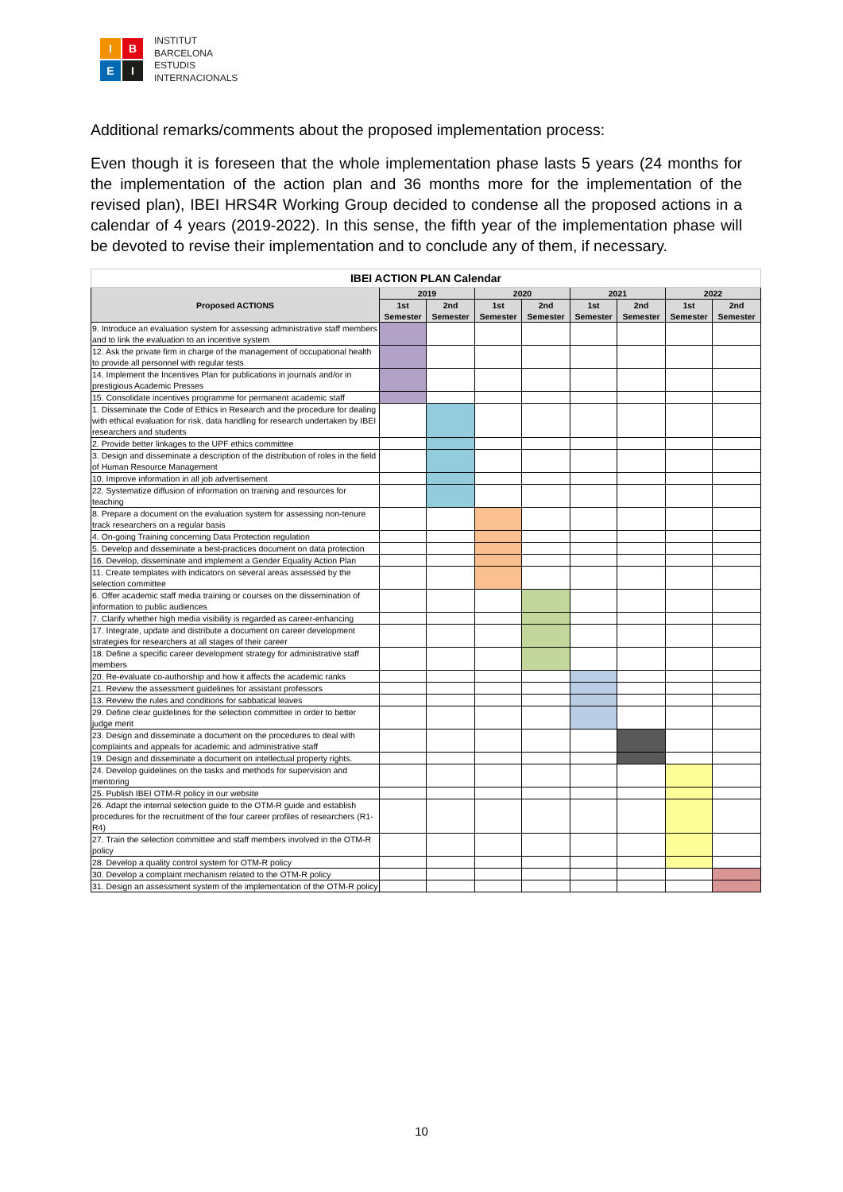I
B
E
I
INSTITUT
BARCELONA
ESTUDIS
INTERNACIONALS
Additional remarks/comments about the proposed implementation process:
Even though it is foreseen that the whole implementation phase lasts 5 years (24 months for the implementation of the action plan and 36 months more for the implementation of the revised plan), IBEI HRS4R Working Group decided to condense all the proposed actions in a calendar of 4 years (2019-2022). In this sense, the fifth year of the implementation phase will be devoted to revise their implementation and to conclude any of them, if necessary.
| IBEI ACTION PLAN Calendar | | | | | | | | |
| Proposed ACTIONS | 2019 | | 2020 | | 2021 | | 2022 | |
| | 1st Semester | 2nd Semester | 1st Semester | 2nd Semester | 1st Semester | 2nd Semester | 1st Semester | 2nd Semester |
| 9. Introduce an evaluation system for assessing administrative staff members and to link the evaluation to an incentive system | | | | | | | | |
| 12. Ask the private firm in charge of the management of occupational health to provide all personnel with regular tests | | | | | | | | |
| 14. Implement the Incentives Plan for publications in journals and/or in prestigious Academic Presses | | | | | | | | |
| 15. Consolidate incentives programme for permanent academic staff | | | | | | | | |
| 1. Disseminate the Code of Ethics in Research and the procedure for dealing with ethical evaluation for risk, data handling for research undertaken by IBEI researchers and students | | | | | | | | |
| 2. Provide better linkages to the UPF ethics committee | | | | | | | | |
| 3. Design and disseminate a description of the distribution of roles in the field of Human Resource Management | | | | | | | | |
| 10. Improve information in all job advertisement | | | | | | | | |
| 22. Systematize diffusion of information on training and resources for teaching | | | | | | | | |
| 8. Prepare a document on the evaluation system for assessing non-tenure track researchers on a regular basis | | | | | | | | |
| 4. On-going Training concerning Data Protection regulation | | | | | | | | |
| 5. Develop and disseminate a best-practices document on data protection | | | | | | | | |
| 16. Develop, disseminate and implement a Gender Equality Action Plan | | | | | | | | |
| 11. Create templates with indicators on several areas assessed by the selection committee | | | | | | | | |
| 6. Offer academic staff media training or courses on the dissemination of information to public audiences | | | | | | | | |
| 7. Clarify whether high media visibility is regarded as career-enhancing | | | | | | | | |
| 17. Integrate, update and distribute a document on career development strategies for researchers at all stages of their career | | | | | | | | |
| 18. Define a specific career development strategy for administrative staff members | | | | | | | | |
| 20. Re-evaluate co-authorship and how it affects the academic ranks | | | | | | | | |
| 21. Review the assessment guidelines for assistant professors | | | | | | | | |
| 13. Review the rules and conditions for sabbatical leaves | | | | | | | | |
| 29. Define clear guidelines for the selection committee in order to better judge merit | | | | | | | | |
| 23. Design and disseminate a document on the procedures to deal with complaints and appeals for academic and administrative staff | | | | | | | | |
| 19. Design and disseminate a document on intellectual property rights. | | | | | | | | |
| 24. Develop guidelines on the tasks and methods for supervision and mentoring | | | | | | | | |
| 25. Publish IBEI OTM-R policy in our website | | | | | | | | |
| 26. Adapt the internal selection guide to the OTM-R guide and establish procedures for the recruitment of the four career profiles of researchers (R1-R4) | | | | | | | | |
| 27. Train the selection committee and staff members involved in the OTM-R policy | | | | | | | | |
| 28. Develop a quality control system for OTM-R policy | | | | | | | | |
| 30. Develop a complaint mechanism related to the OTM-R policy | | | | | | | | |
| 31. Design an assessment system of the implementation of the OTM-R policy | | | | | | | | |
10